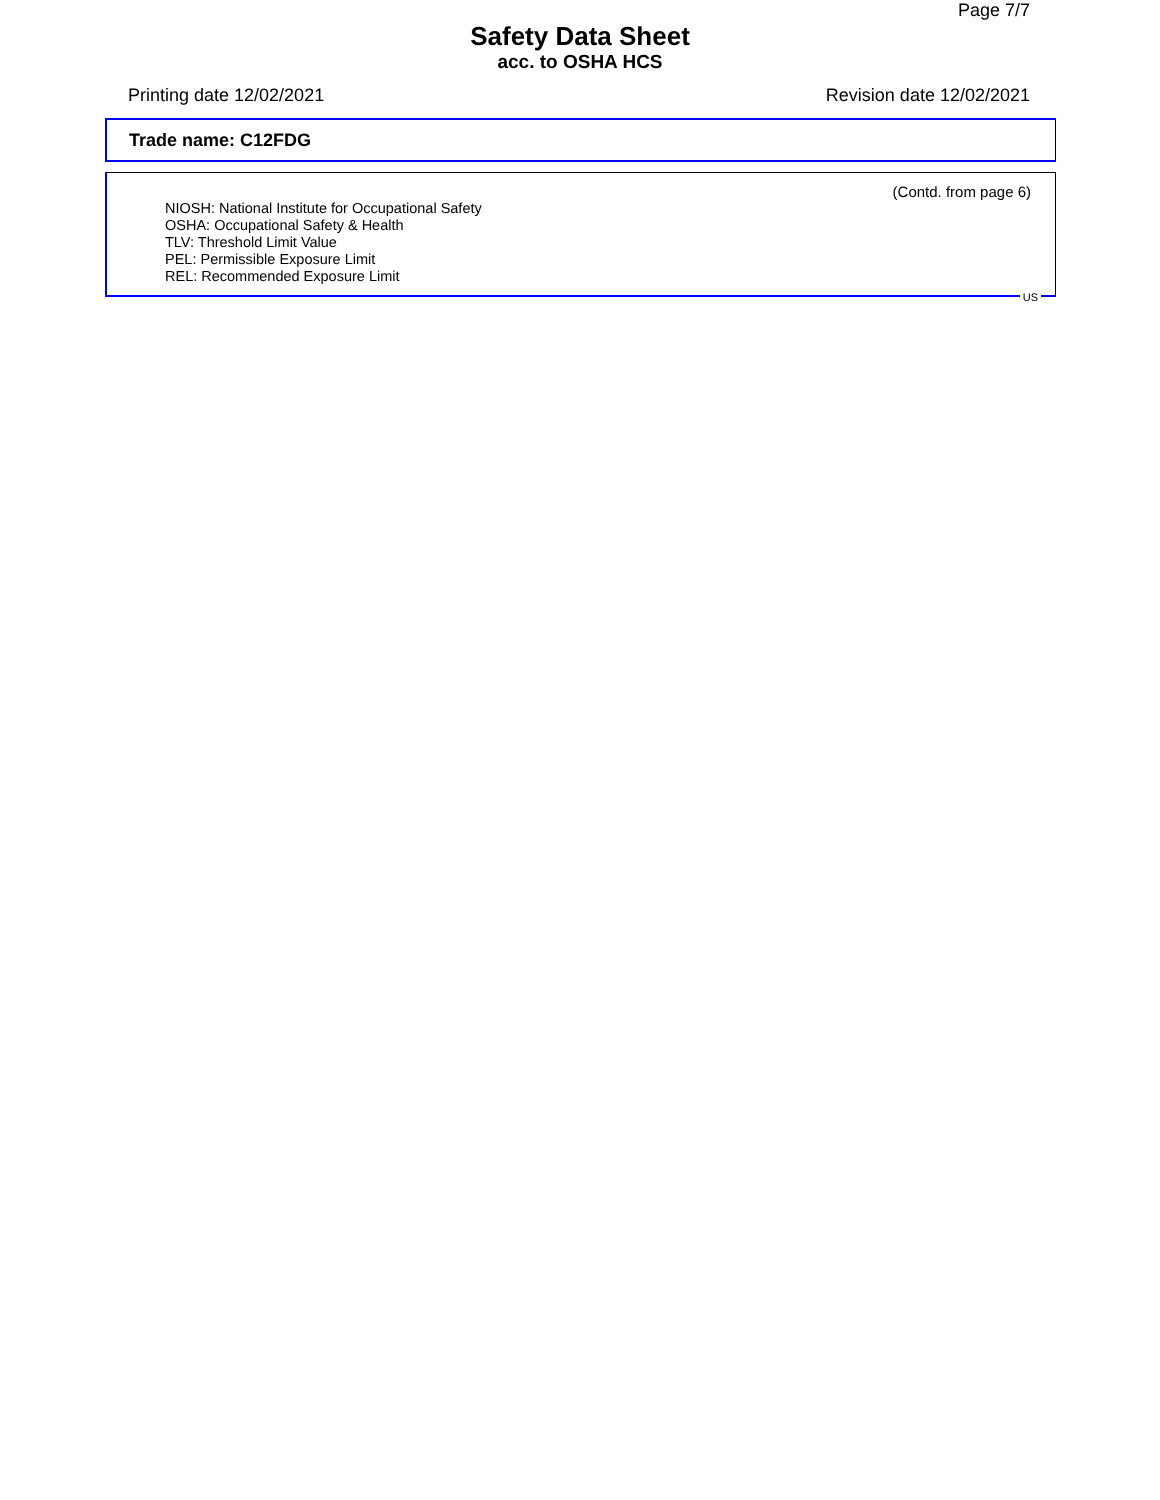Page 7/7
Safety Data Sheet
acc. to OSHA HCS
Printing date 12/02/2021 Revision date 12/02/2021
Trade name: C12FDG
(Contd. from page 6)
NIOSH: National Institute for Occupational Safety
OSHA: Occupational Safety & Health
TLV: Threshold Limit Value
PEL: Permissible Exposure Limit
REL: Recommended Exposure Limit
US